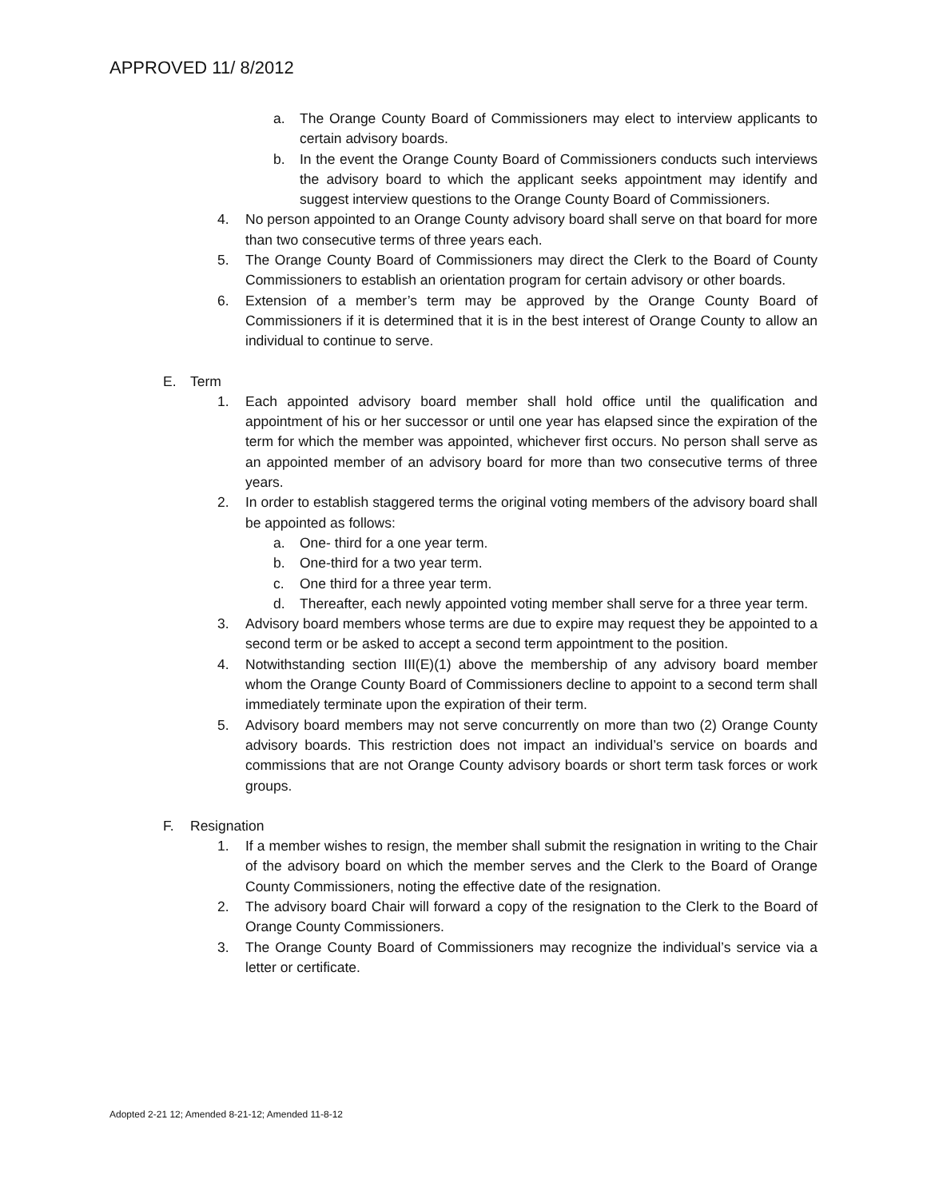APPROVED 11/ 8/2012
a. The Orange County Board of Commissioners may elect to interview applicants to certain advisory boards.
b. In the event the Orange County Board of Commissioners conducts such interviews the advisory board to which the applicant seeks appointment may identify and suggest interview questions to the Orange County Board of Commissioners.
4. No person appointed to an Orange County advisory board shall serve on that board for more than two consecutive terms of three years each.
5. The Orange County Board of Commissioners may direct the Clerk to the Board of County Commissioners to establish an orientation program for certain advisory or other boards.
6. Extension of a member’s term may be approved by the Orange County Board of Commissioners if it is determined that it is in the best interest of Orange County to allow an individual to continue to serve.
E. Term
1. Each appointed advisory board member shall hold office until the qualification and appointment of his or her successor or until one year has elapsed since the expiration of the term for which the member was appointed, whichever first occurs. No person shall serve as an appointed member of an advisory board for more than two consecutive terms of three years.
2. In order to establish staggered terms the original voting members of the advisory board shall be appointed as follows:
a. One- third for a one year term.
b. One-third for a two year term.
c. One third for a three year term.
d. Thereafter, each newly appointed voting member shall serve for a three year term.
3. Advisory board members whose terms are due to expire may request they be appointed to a second term or be asked to accept a second term appointment to the position.
4. Notwithstanding section III(E)(1) above the membership of any advisory board member whom the Orange County Board of Commissioners decline to appoint to a second term shall immediately terminate upon the expiration of their term.
5. Advisory board members may not serve concurrently on more than two (2) Orange County advisory boards. This restriction does not impact an individual’s service on boards and commissions that are not Orange County advisory boards or short term task forces or work groups.
F. Resignation
1. If a member wishes to resign, the member shall submit the resignation in writing to the Chair of the advisory board on which the member serves and the Clerk to the Board of Orange County Commissioners, noting the effective date of the resignation.
2. The advisory board Chair will forward a copy of the resignation to the Clerk to the Board of Orange County Commissioners.
3. The Orange County Board of Commissioners may recognize the individual’s service via a letter or certificate.
Adopted 2-21 12; Amended 8-21-12; Amended 11-8-12